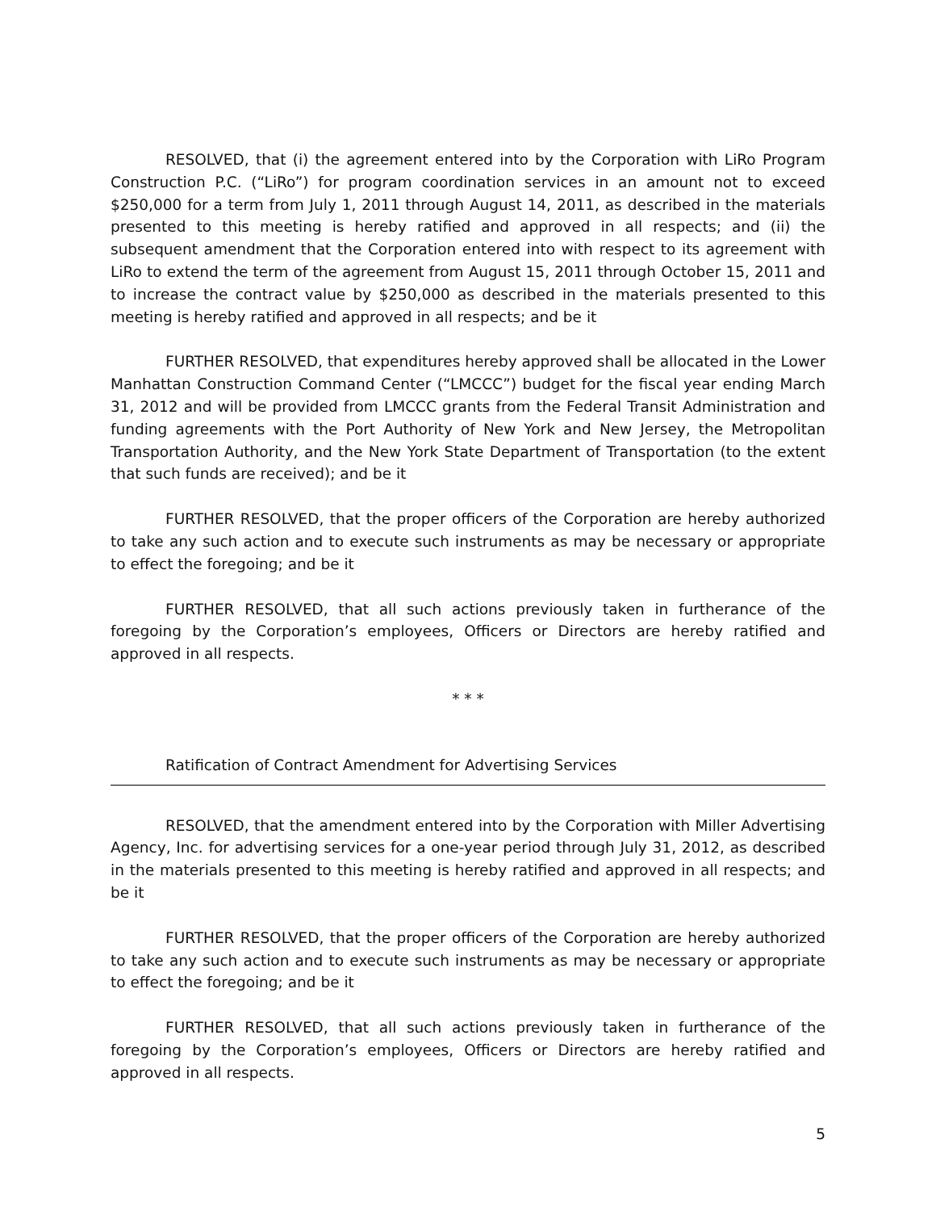RESOLVED, that (i) the agreement entered into by the Corporation with LiRo Program Construction P.C. (“LiRo”) for program coordination services in an amount not to exceed $250,000 for a term from July 1, 2011 through August 14, 2011, as described in the materials presented to this meeting is hereby ratified and approved in all respects; and (ii) the subsequent amendment that the Corporation entered into with respect to its agreement with LiRo to extend the term of the agreement from August 15, 2011 through October 15, 2011 and to increase the contract value by $250,000 as described in the materials presented to this meeting is hereby ratified and approved in all respects; and be it
FURTHER RESOLVED, that expenditures hereby approved shall be allocated in the Lower Manhattan Construction Command Center (“LMCCC”) budget for the fiscal year ending March 31, 2012 and will be provided from LMCCC grants from the Federal Transit Administration and funding agreements with the Port Authority of New York and New Jersey, the Metropolitan Transportation Authority, and the New York State Department of Transportation (to the extent that such funds are received); and be it
FURTHER RESOLVED, that the proper officers of the Corporation are hereby authorized to take any such action and to execute such instruments as may be necessary or appropriate to effect the foregoing; and be it
FURTHER RESOLVED, that all such actions previously taken in furtherance of the foregoing by the Corporation’s employees, Officers or Directors are hereby ratified and approved in all respects.
* * *
Ratification of Contract Amendment for Advertising Services
RESOLVED, that the amendment entered into by the Corporation with Miller Advertising Agency, Inc. for advertising services for a one-year period through July 31, 2012, as described in the materials presented to this meeting is hereby ratified and approved in all respects; and be it
FURTHER RESOLVED, that the proper officers of the Corporation are hereby authorized to take any such action and to execute such instruments as may be necessary or appropriate to effect the foregoing; and be it
FURTHER RESOLVED, that all such actions previously taken in furtherance of the foregoing by the Corporation’s employees, Officers or Directors are hereby ratified and approved in all respects.
5